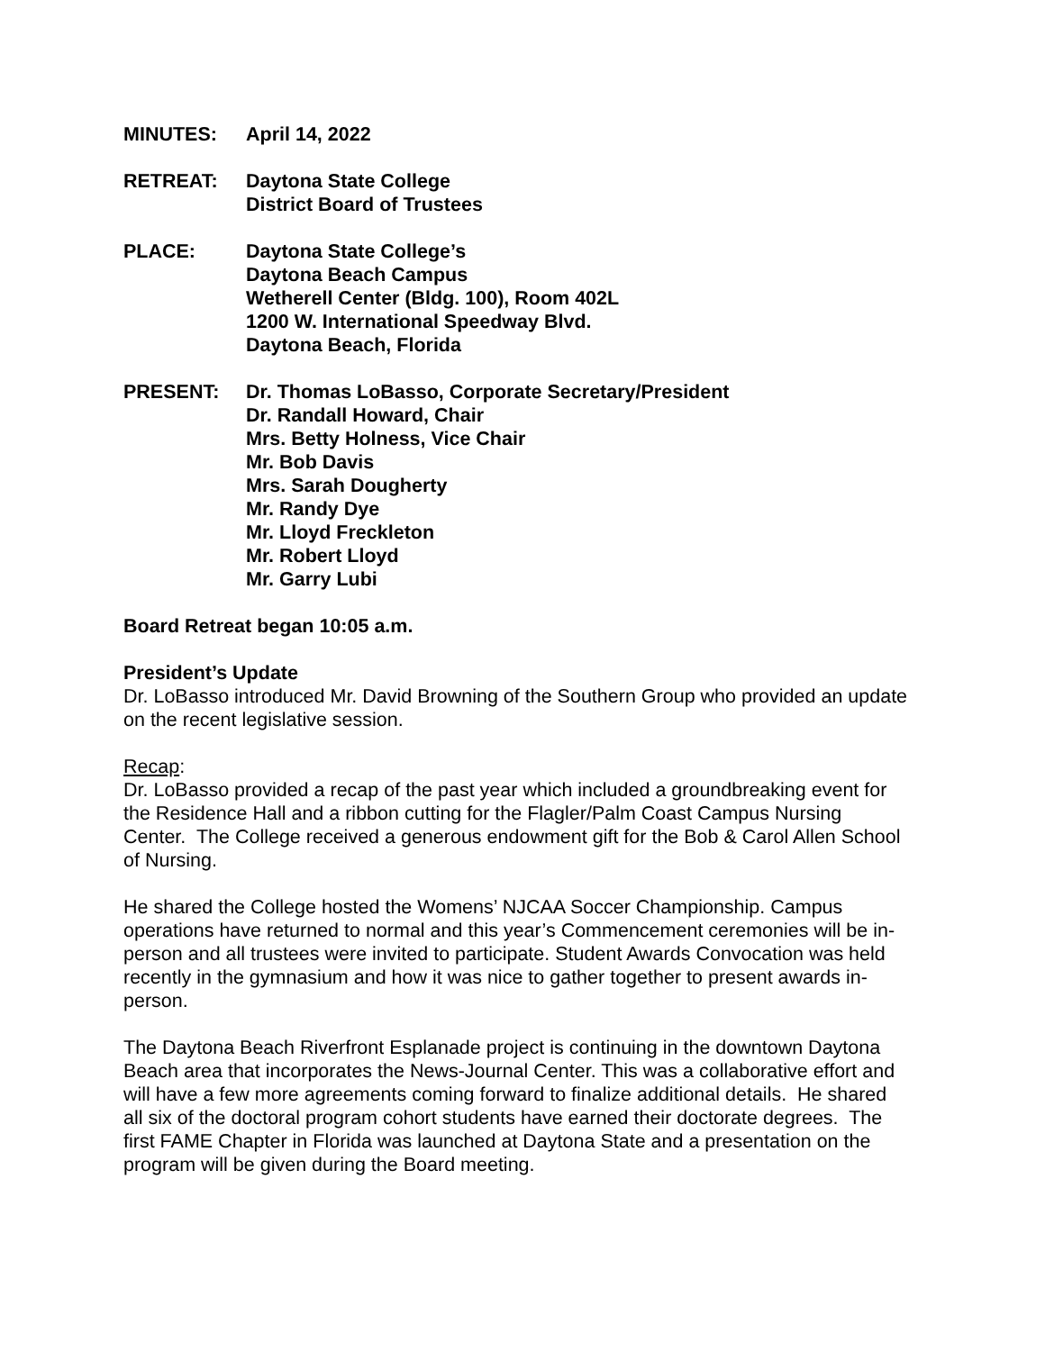MINUTES: April 14, 2022
RETREAT: Daytona State College
District Board of Trustees
PLACE: Daytona State College’s
Daytona Beach Campus
Wetherell Center (Bldg. 100), Room 402L
1200 W. International Speedway Blvd.
Daytona Beach, Florida
PRESENT: Dr. Thomas LoBasso, Corporate Secretary/President
Dr. Randall Howard, Chair
Mrs. Betty Holness, Vice Chair
Mr. Bob Davis
Mrs. Sarah Dougherty
Mr. Randy Dye
Mr. Lloyd Freckleton
Mr. Robert Lloyd
Mr. Garry Lubi
Board Retreat began 10:05 a.m.
President’s Update
Dr. LoBasso introduced Mr. David Browning of the Southern Group who provided an update on the recent legislative session.
Recap:
Dr. LoBasso provided a recap of the past year which included a groundbreaking event for the Residence Hall and a ribbon cutting for the Flagler/Palm Coast Campus Nursing Center. The College received a generous endowment gift for the Bob & Carol Allen School of Nursing.
He shared the College hosted the Womens’ NJCAA Soccer Championship. Campus operations have returned to normal and this year’s Commencement ceremonies will be in-person and all trustees were invited to participate. Student Awards Convocation was held recently in the gymnasium and how it was nice to gather together to present awards in-person.
The Daytona Beach Riverfront Esplanade project is continuing in the downtown Daytona Beach area that incorporates the News-Journal Center. This was a collaborative effort and will have a few more agreements coming forward to finalize additional details. He shared all six of the doctoral program cohort students have earned their doctorate degrees. The first FAME Chapter in Florida was launched at Daytona State and a presentation on the program will be given during the Board meeting.